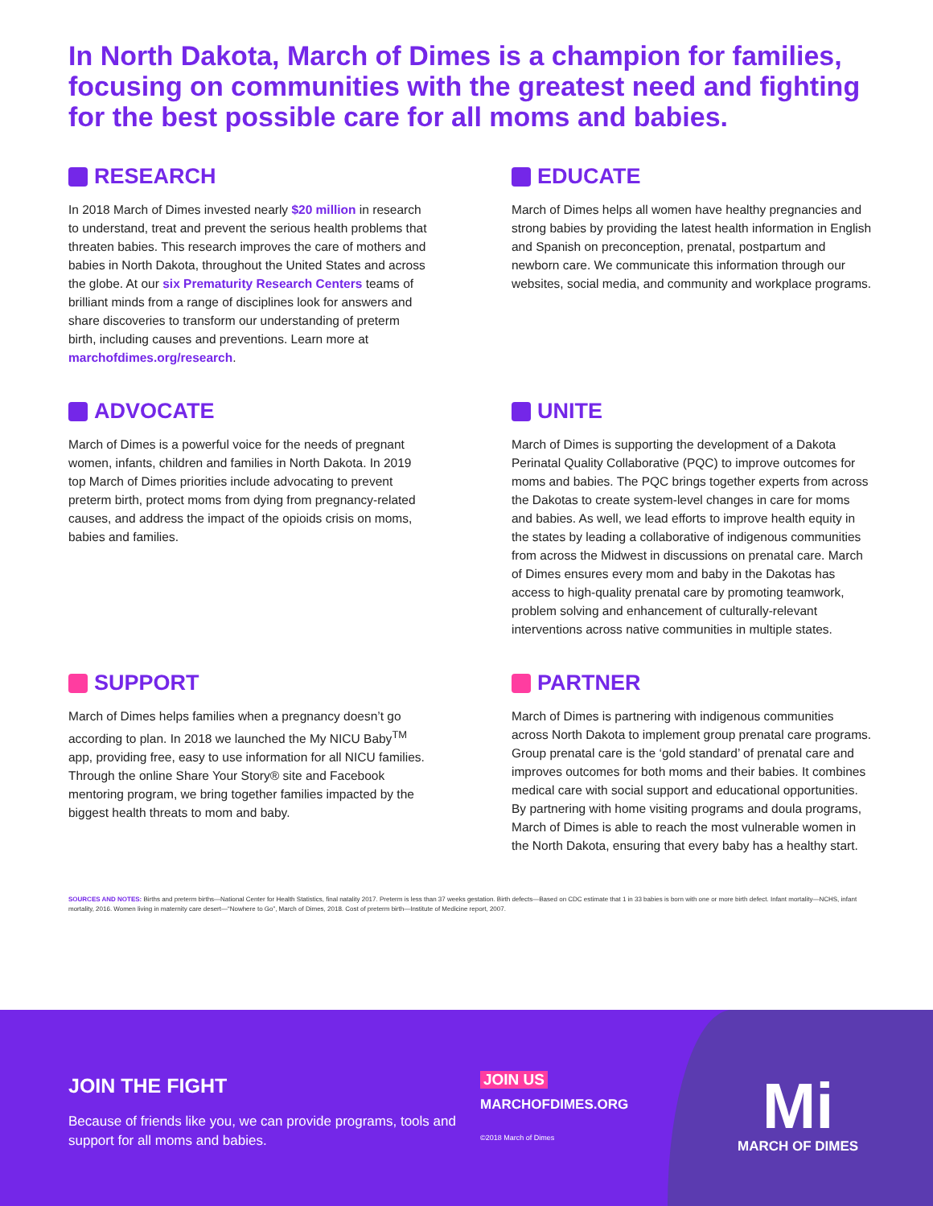In North Dakota, March of Dimes is a champion for families, focusing on communities with the greatest need and fighting for the best possible care for all moms and babies.
RESEARCH
In 2018 March of Dimes invested nearly $20 million in research to understand, treat and prevent the serious health problems that threaten babies. This research improves the care of mothers and babies in North Dakota, throughout the United States and across the globe. At our six Prematurity Research Centers teams of brilliant minds from a range of disciplines look for answers and share discoveries to transform our understanding of preterm birth, including causes and preventions. Learn more at marchofdimes.org/research.
EDUCATE
March of Dimes helps all women have healthy pregnancies and strong babies by providing the latest health information in English and Spanish on preconception, prenatal, postpartum and newborn care. We communicate this information through our websites, social media, and community and workplace programs.
ADVOCATE
March of Dimes is a powerful voice for the needs of pregnant women, infants, children and families in North Dakota. In 2019 top March of Dimes priorities include advocating to prevent preterm birth, protect moms from dying from pregnancy-related causes, and address the impact of the opioids crisis on moms, babies and families.
UNITE
March of Dimes is supporting the development of a Dakota Perinatal Quality Collaborative (PQC) to improve outcomes for moms and babies. The PQC brings together experts from across the Dakotas to create system-level changes in care for moms and babies. As well, we lead efforts to improve health equity in the states by leading a collaborative of indigenous communities from across the Midwest in discussions on prenatal care. March of Dimes ensures every mom and baby in the Dakotas has access to high-quality prenatal care by promoting teamwork, problem solving and enhancement of culturally-relevant interventions across native communities in multiple states.
SUPPORT
March of Dimes helps families when a pregnancy doesn’t go according to plan. In 2018 we launched the My NICU Baby<sup>TM</sup> app, providing free, easy to use information for all NICU families. Through the online Share Your Story® site and Facebook mentoring program, we bring together families impacted by the biggest health threats to mom and baby.
PARTNER
March of Dimes is partnering with indigenous communities across North Dakota to implement group prenatal care programs. Group prenatal care is the ‘gold standard’ of prenatal care and improves outcomes for both moms and their babies. It combines medical care with social support and educational opportunities. By partnering with home visiting programs and doula programs, March of Dimes is able to reach the most vulnerable women in the North Dakota, ensuring that every baby has a healthy start.
SOURCES AND NOTES: Births and preterm births—National Center for Health Statistics, final natality 2017. Preterm is less than 37 weeks gestation. Birth defects—Based on CDC estimate that 1 in 33 babies is born with one or more birth defect. Infant mortality—NCHS, infant mortality, 2016. Women living in maternity care desert—“Nowhere to Go”, March of Dimes, 2018. Cost of preterm birth—Institute of Medicine report, 2007.
JOIN THE FIGHT
Because of friends like you, we can provide programs, tools and support for all moms and babies.
JOIN US
MARCHOFDIMES.ORG
©2018 March of Dimes
Mi
MARCH OF DIMES